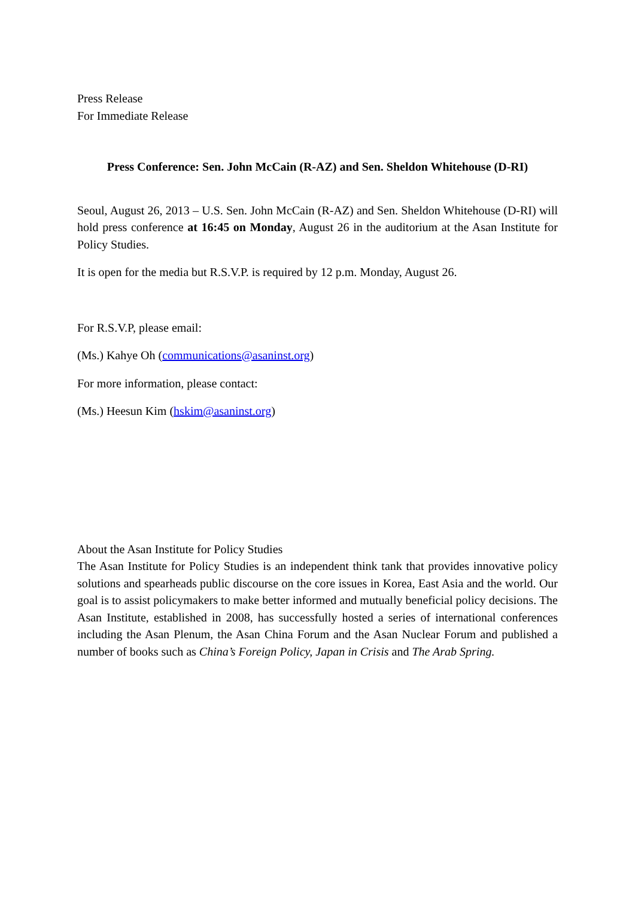Press Release
For Immediate Release
Press Conference: Sen. John McCain (R-AZ) and Sen. Sheldon Whitehouse (D-RI)
Seoul, August 26, 2013 – U.S. Sen. John McCain (R-AZ) and Sen. Sheldon Whitehouse (D-RI) will hold press conference at 16:45 on Monday, August 26 in the auditorium at the Asan Institute for Policy Studies.
It is open for the media but R.S.V.P. is required by 12 p.m. Monday, August 26.
For R.S.V.P, please email:
(Ms.) Kahye Oh (communications@asaninst.org)
For more information, please contact:
(Ms.) Heesun Kim (hskim@asaninst.org)
About the Asan Institute for Policy Studies
The Asan Institute for Policy Studies is an independent think tank that provides innovative policy solutions and spearheads public discourse on the core issues in Korea, East Asia and the world. Our goal is to assist policymakers to make better informed and mutually beneficial policy decisions. The Asan Institute, established in 2008, has successfully hosted a series of international conferences including the Asan Plenum, the Asan China Forum and the Asan Nuclear Forum and published a number of books such as China’s Foreign Policy, Japan in Crisis and The Arab Spring.